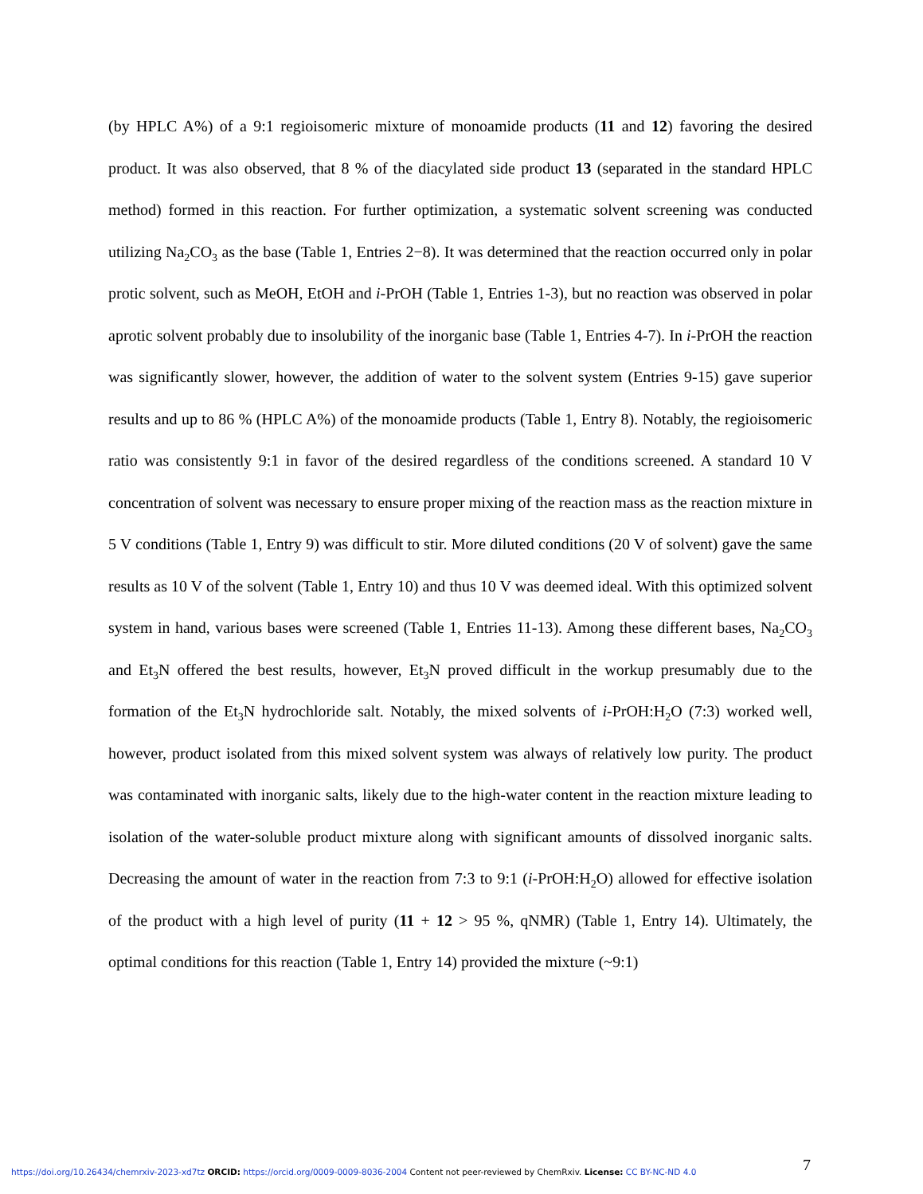(by HPLC A%) of a 9:1 regioisomeric mixture of monoamide products (11 and 12) favoring the desired product. It was also observed, that 8 % of the diacylated side product 13 (separated in the standard HPLC method) formed in this reaction. For further optimization, a systematic solvent screening was conducted utilizing Na<sub>2</sub>CO<sub>3</sub> as the base (Table 1, Entries 2−8). It was determined that the reaction occurred only in polar protic solvent, such as MeOH, EtOH and i-PrOH (Table 1, Entries 1-3), but no reaction was observed in polar aprotic solvent probably due to insolubility of the inorganic base (Table 1, Entries 4-7). In i-PrOH the reaction was significantly slower, however, the addition of water to the solvent system (Entries 9-15) gave superior results and up to 86 % (HPLC A%) of the monoamide products (Table 1, Entry 8). Notably, the regioisomeric ratio was consistently 9:1 in favor of the desired regardless of the conditions screened. A standard 10 V concentration of solvent was necessary to ensure proper mixing of the reaction mass as the reaction mixture in 5 V conditions (Table 1, Entry 9) was difficult to stir. More diluted conditions (20 V of solvent) gave the same results as 10 V of the solvent (Table 1, Entry 10) and thus 10 V was deemed ideal. With this optimized solvent system in hand, various bases were screened (Table 1, Entries 11-13). Among these different bases, Na<sub>2</sub>CO<sub>3</sub> and Et<sub>3</sub>N offered the best results, however, Et<sub>3</sub>N proved difficult in the workup presumably due to the formation of the Et<sub>3</sub>N hydrochloride salt. Notably, the mixed solvents of i-PrOH:H<sub>2</sub>O (7:3) worked well, however, product isolated from this mixed solvent system was always of relatively low purity. The product was contaminated with inorganic salts, likely due to the high-water content in the reaction mixture leading to isolation of the water-soluble product mixture along with significant amounts of dissolved inorganic salts. Decreasing the amount of water in the reaction from 7:3 to 9:1 (i-PrOH:H<sub>2</sub>O) allowed for effective isolation of the product with a high level of purity (11 + 12 > 95 %, qNMR) (Table 1, Entry 14). Ultimately, the optimal conditions for this reaction (Table 1, Entry 14) provided the mixture (~9:1)
7
https://doi.org/10.26434/chemrxiv-2023-xd7tz ORCID: https://orcid.org/0009-0009-8036-2004 Content not peer-reviewed by ChemRxiv. License: CC BY-NC-ND 4.0